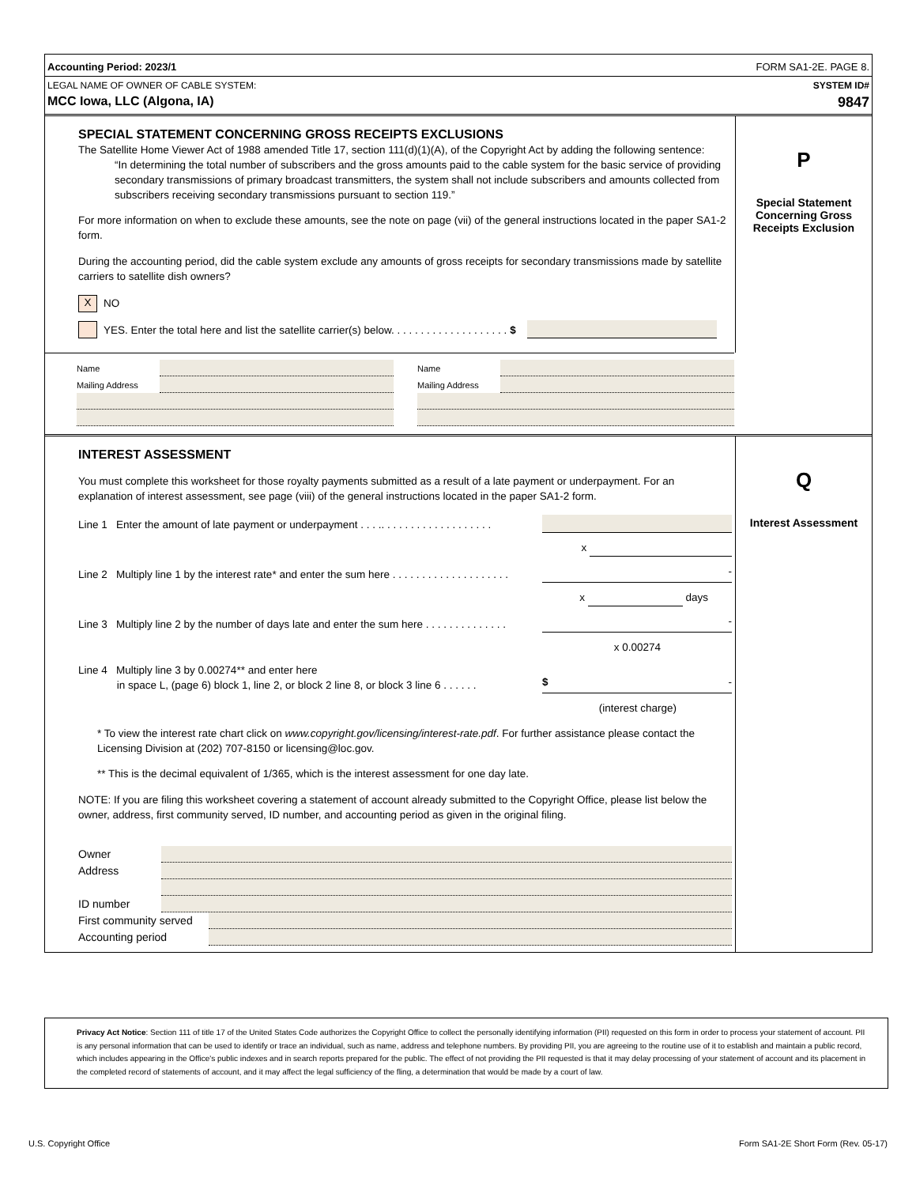Accounting Period: 2023/1 FORM SA1-2E. PAGE 8.
LEGAL NAME OF OWNER OF CABLE SYSTEM: SYSTEM ID#
MCC Iowa, LLC (Algona, IA) 9847
SPECIAL STATEMENT CONCERNING GROSS RECEIPTS EXCLUSIONS
The Satellite Home Viewer Act of 1988 amended Title 17, section 111(d)(1)(A), of the Copyright Act by adding the following sentence:
“In determining the total number of subscribers and the gross amounts paid to the cable system for the basic service of providing secondary transmissions of primary broadcast transmitters, the system shall not include subscribers and amounts collected from subscribers receiving secondary transmissions pursuant to section 119.”
For more information on when to exclude these amounts, see the note on page (vii) of the general instructions located in the paper SA1-2 form.
During the accounting period, did the cable system exclude any amounts of gross receipts for secondary transmissions made by satellite carriers to satellite dish owners?
X NO
YES. Enter the total here and list the satellite carrier(s) below. . . . . . . . . . . . . . . . . . . . $
P
Special Statement
Concerning Gross
Receipts Exclusion
Name
Mailing Address
Name
Mailing Address
INTEREST ASSESSMENT
You must complete this worksheet for those royalty payments submitted as a result of a late payment or underpayment. For an explanation of interest assessment, see page (viii) of the general instructions located in the paper SA1-2 form.
Line 1 Enter the amount of late payment or underpayment . . . .. . . . . . . . . . . . . . . . . . .
x
Line 2 Multiply line 1 by the interest rate* and enter the sum here . . . . . . . . . . . . . . . . . . . . -
x days
Line 3 Multiply line 2 by the number of days late and enter the sum here . . . . . . . . . . . . . . -
x 0.00274
Line 4 Multiply line 3 by 0.00274** and enter here
in space L, (page 6) block 1, line 2, or block 2 line 8, or block 3 line 6 . . . . . . $ -
(interest charge)
* To view the interest rate chart click on www.copyright.gov/licensing/interest-rate.pdf. For further assistance please contact the Licensing Division at (202) 707-8150 or licensing@loc.gov.
** This is the decimal equivalent of 1/365, which is the interest assessment for one day late.
NOTE: If you are filing this worksheet covering a statement of account already submitted to the Copyright Office, please list below the owner, address, first community served, ID number, and accounting period as given in the original filing.
Owner
Address
ID number
First community served
Accounting period
Q
Interest Assessment
Privacy Act Notice: Section 111 of title 17 of the United States Code authorizes the Copyright Office to collect the personally identifying information (PII) requested on this form in order to process your statement of account. PII is any personal information that can be used to identify or trace an individual, such as name, address and telephone numbers. By providing PII, you are agreeing to the routine use of it to establish and maintain a public record, which includes appearing in the Office's public indexes and in search reports prepared for the public. The effect of not providing the PII requested is that it may delay processing of your statement of account and its placement in the completed record of statements of account, and it may affect the legal sufficiency of the fling, a determination that would be made by a court of law.
U.S. Copyright Office Form SA1-2E Short Form (Rev. 05-17)